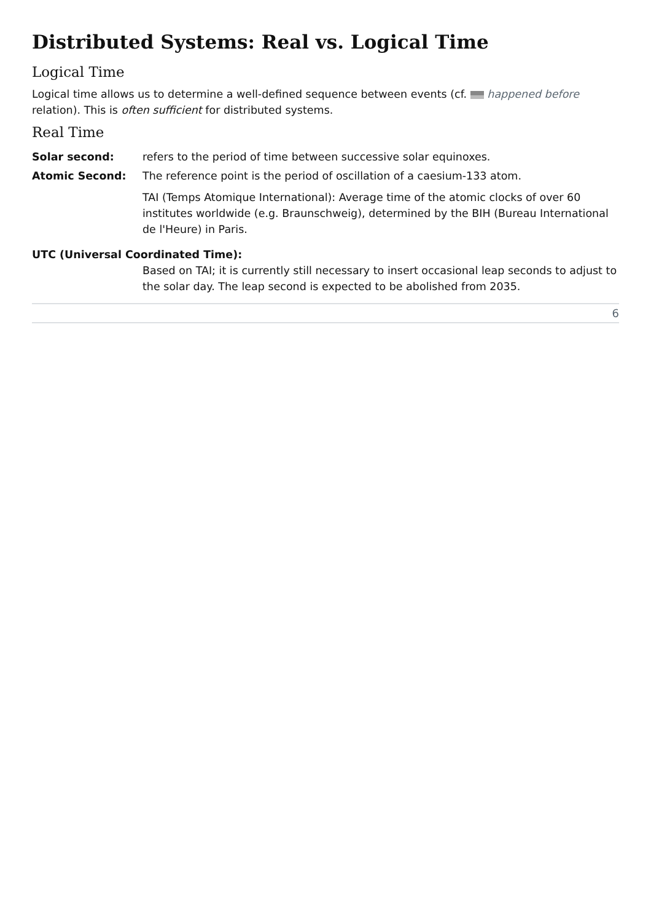Distributed Systems: Real vs. Logical Time
Logical Time
Logical time allows us to determine a well-defined sequence between events (cf. happened before relation). This is often sufficient for distributed systems.
Real Time
Solar second: refers to the period of time between successive solar equinoxes.
Atomic Second: The reference point is the period of oscillation of a caesium-133 atom.
TAI (Temps Atomique International): Average time of the atomic clocks of over 60 institutes worldwide (e.g. Braunschweig), determined by the BIH (Bureau International de l'Heure) in Paris.
UTC (Universal Coordinated Time):
Based on TAI; it is currently still necessary to insert occasional leap seconds to adjust to the solar day. The leap second is expected to be abolished from 2035.
6